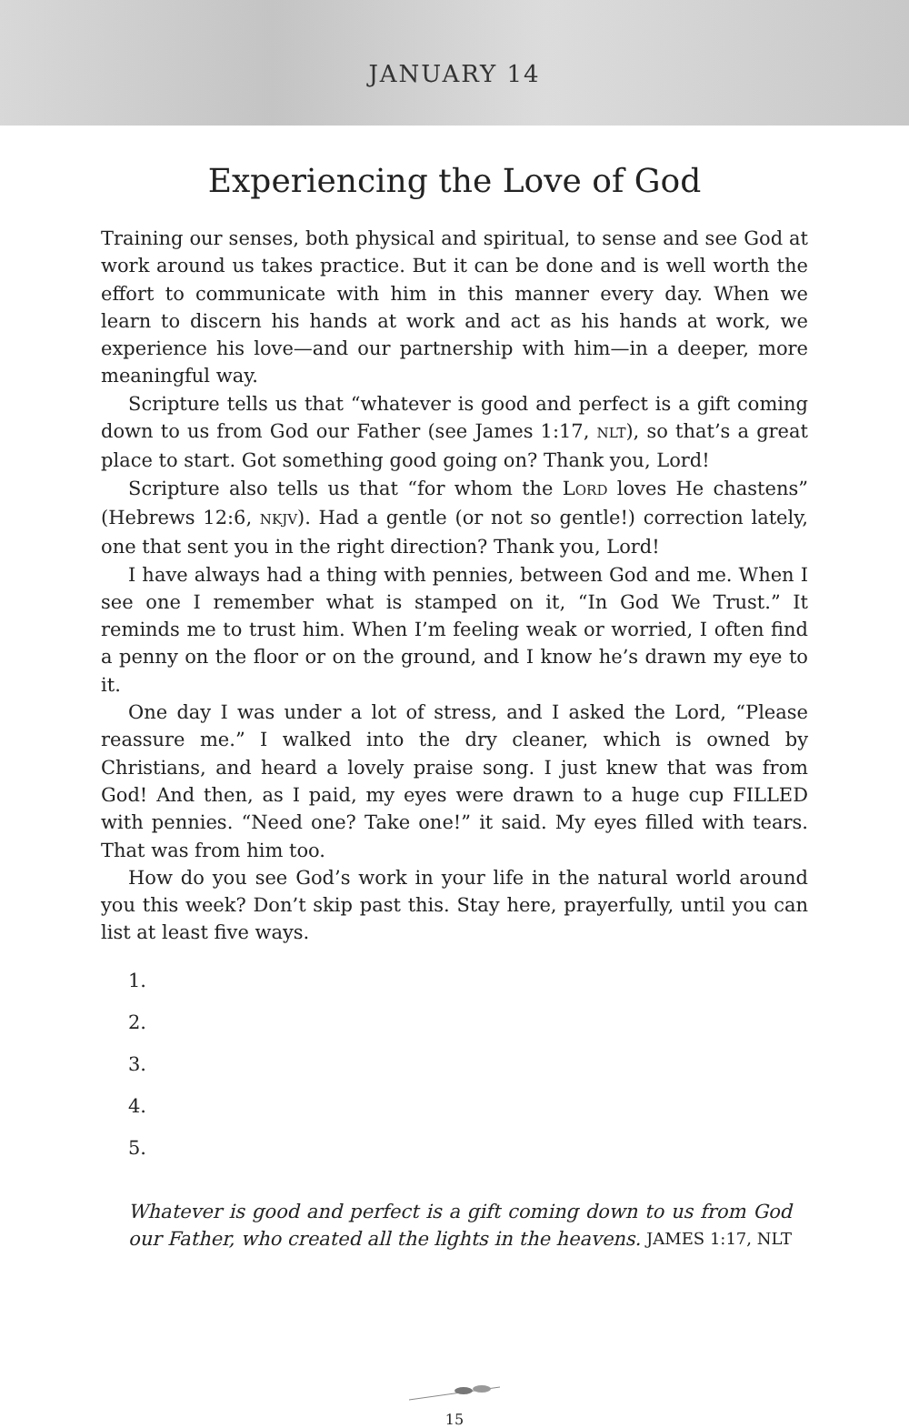JANUARY 14
Experiencing the Love of God
Training our senses, both physical and spiritual, to sense and see God at work around us takes practice. But it can be done and is well worth the effort to communicate with him in this manner every day. When we learn to discern his hands at work and act as his hands at work, we experience his love—and our partnership with him—in a deeper, more meaningful way.
Scripture tells us that “whatever is good and perfect is a gift coming down to us from God our Father (see James 1:17, NLT), so that’s a great place to start. Got something good going on? Thank you, Lord!
Scripture also tells us that “for whom the LORD loves He chastens” (Hebrews 12:6, NKJV). Had a gentle (or not so gentle!) correction lately, one that sent you in the right direction? Thank you, Lord!
I have always had a thing with pennies, between God and me. When I see one I remember what is stamped on it, “In God We Trust.” It reminds me to trust him. When I’m feeling weak or worried, I often find a penny on the floor or on the ground, and I know he’s drawn my eye to it.
One day I was under a lot of stress, and I asked the Lord, “Please reassure me.” I walked into the dry cleaner, which is owned by Christians, and heard a lovely praise song. I just knew that was from God! And then, as I paid, my eyes were drawn to a huge cup FILLED with pennies. “Need one? Take one!” it said. My eyes filled with tears. That was from him too.
How do you see God’s work in your life in the natural world around you this week? Don’t skip past this. Stay here, prayerfully, until you can list at least five ways.
1.
2.
3.
4.
5.
Whatever is good and perfect is a gift coming down to us from God our Father, who created all the lights in the heavens. JAMES 1:17, NLT
15